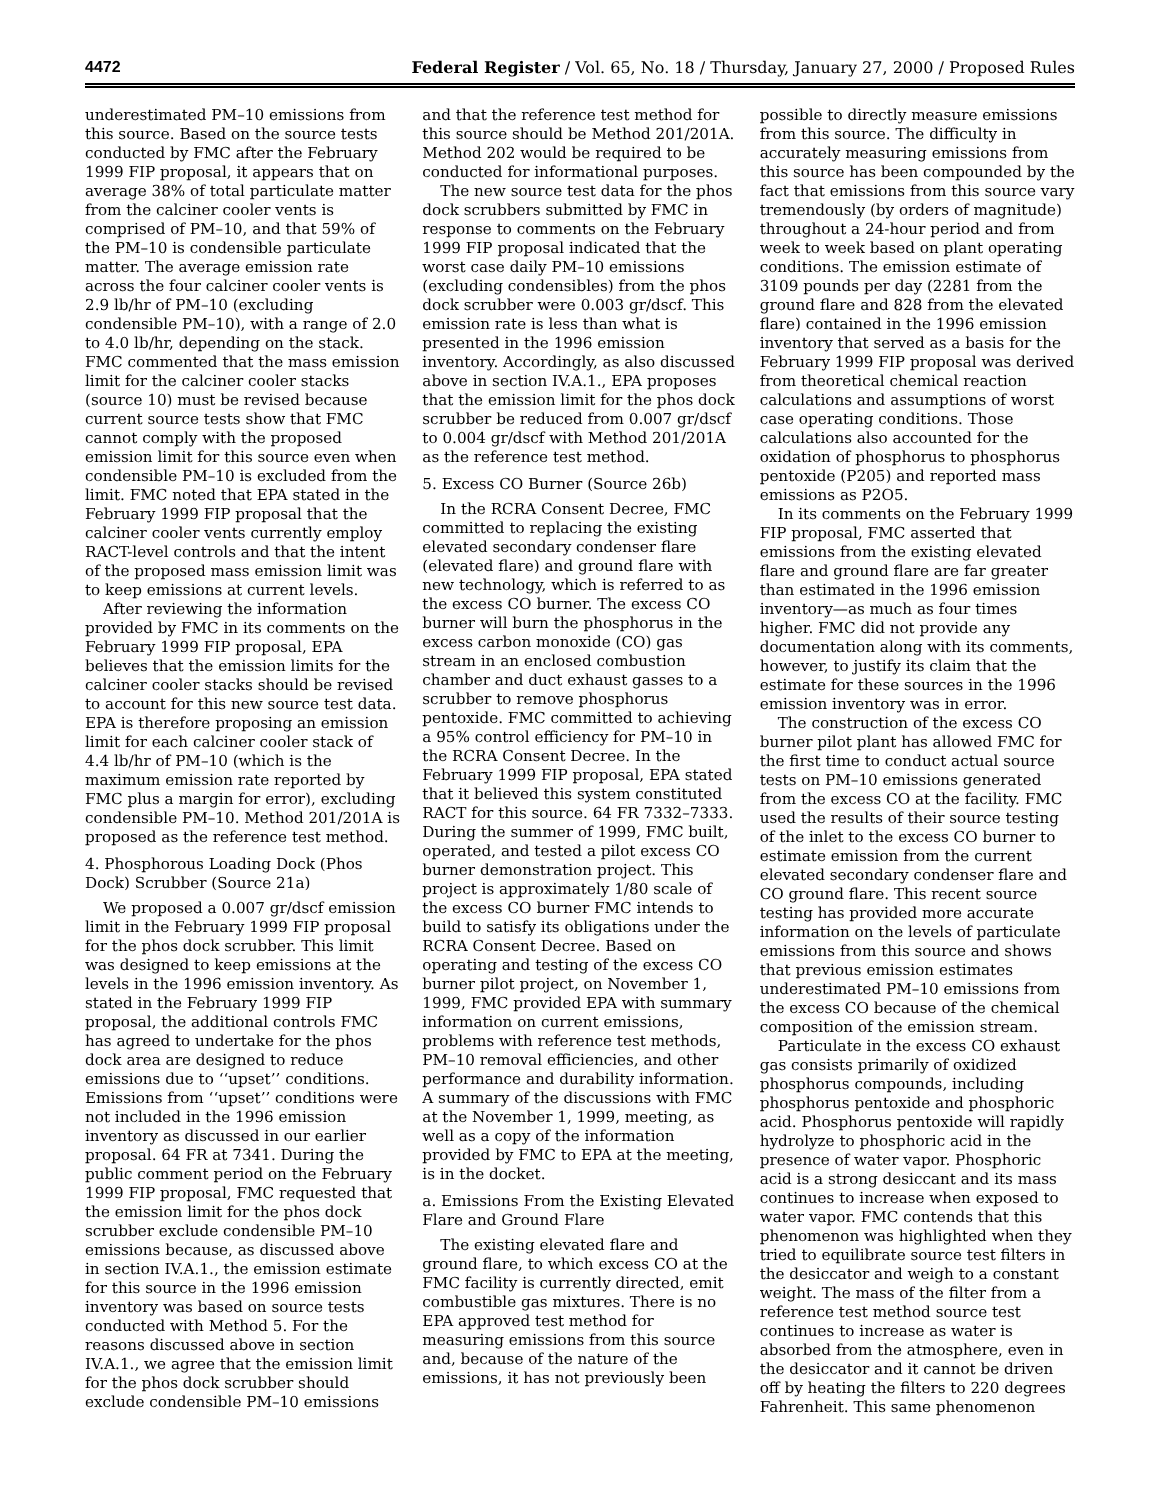4472 Federal Register / Vol. 65, No. 18 / Thursday, January 27, 2000 / Proposed Rules
underestimated PM–10 emissions from this source. Based on the source tests conducted by FMC after the February 1999 FIP proposal, it appears that on average 38% of total particulate matter from the calciner cooler vents is comprised of PM–10, and that 59% of the PM–10 is condensible particulate matter. The average emission rate across the four calciner cooler vents is 2.9 lb/hr of PM–10 (excluding condensible PM–10), with a range of 2.0 to 4.0 lb/hr, depending on the stack. FMC commented that the mass emission limit for the calciner cooler stacks (source 10) must be revised because current source tests show that FMC cannot comply with the proposed emission limit for this source even when condensible PM–10 is excluded from the limit. FMC noted that EPA stated in the February 1999 FIP proposal that the calciner cooler vents currently employ RACT-level controls and that the intent of the proposed mass emission limit was to keep emissions at current levels.
After reviewing the information provided by FMC in its comments on the February 1999 FIP proposal, EPA believes that the emission limits for the calciner cooler stacks should be revised to account for this new source test data. EPA is therefore proposing an emission limit for each calciner cooler stack of 4.4 lb/hr of PM–10 (which is the maximum emission rate reported by FMC plus a margin for error), excluding condensible PM–10. Method 201/201A is proposed as the reference test method.
4. Phosphorous Loading Dock (Phos Dock) Scrubber (Source 21a)
We proposed a 0.007 gr/dscf emission limit in the February 1999 FIP proposal for the phos dock scrubber. This limit was designed to keep emissions at the levels in the 1996 emission inventory. As stated in the February 1999 FIP proposal, the additional controls FMC has agreed to undertake for the phos dock area are designed to reduce emissions due to ‘‘upset’’ conditions. Emissions from ‘‘upset’’ conditions were not included in the 1996 emission inventory as discussed in our earlier proposal. 64 FR at 7341. During the public comment period on the February 1999 FIP proposal, FMC requested that the emission limit for the phos dock scrubber exclude condensible PM–10 emissions because, as discussed above in section IV.A.1., the emission estimate for this source in the 1996 emission inventory was based on source tests conducted with Method 5. For the reasons discussed above in section IV.A.1., we agree that the emission limit for the phos dock scrubber should exclude condensible PM–10 emissions
and that the reference test method for this source should be Method 201/201A. Method 202 would be required to be conducted for informational purposes.
The new source test data for the phos dock scrubbers submitted by FMC in response to comments on the February 1999 FIP proposal indicated that the worst case daily PM–10 emissions (excluding condensibles) from the phos dock scrubber were 0.003 gr/dscf. This emission rate is less than what is presented in the 1996 emission inventory. Accordingly, as also discussed above in section IV.A.1., EPA proposes that the emission limit for the phos dock scrubber be reduced from 0.007 gr/dscf to 0.004 gr/dscf with Method 201/201A as the reference test method.
5. Excess CO Burner (Source 26b)
In the RCRA Consent Decree, FMC committed to replacing the existing elevated secondary condenser flare (elevated flare) and ground flare with new technology, which is referred to as the excess CO burner. The excess CO burner will burn the phosphorus in the excess carbon monoxide (CO) gas stream in an enclosed combustion chamber and duct exhaust gasses to a scrubber to remove phosphorus pentoxide. FMC committed to achieving a 95% control efficiency for PM–10 in the RCRA Consent Decree. In the February 1999 FIP proposal, EPA stated that it believed this system constituted RACT for this source. 64 FR 7332–7333. During the summer of 1999, FMC built, operated, and tested a pilot excess CO burner demonstration project. This project is approximately 1/80 scale of the excess CO burner FMC intends to build to satisfy its obligations under the RCRA Consent Decree. Based on operating and testing of the excess CO burner pilot project, on November 1, 1999, FMC provided EPA with summary information on current emissions, problems with reference test methods, PM–10 removal efficiencies, and other performance and durability information. A summary of the discussions with FMC at the November 1, 1999, meeting, as well as a copy of the information provided by FMC to EPA at the meeting, is in the docket.
a. Emissions From the Existing Elevated Flare and Ground Flare
The existing elevated flare and ground flare, to which excess CO at the FMC facility is currently directed, emit combustible gas mixtures. There is no EPA approved test method for measuring emissions from this source and, because of the nature of the emissions, it has not previously been
possible to directly measure emissions from this source. The difficulty in accurately measuring emissions from this source has been compounded by the fact that emissions from this source vary tremendously (by orders of magnitude) throughout a 24-hour period and from week to week based on plant operating conditions. The emission estimate of 3109 pounds per day (2281 from the ground flare and 828 from the elevated flare) contained in the 1996 emission inventory that served as a basis for the February 1999 FIP proposal was derived from theoretical chemical reaction calculations and assumptions of worst case operating conditions. Those calculations also accounted for the oxidation of phosphorus to phosphorus pentoxide (P205) and reported mass emissions as P2O5.
In its comments on the February 1999 FIP proposal, FMC asserted that emissions from the existing elevated flare and ground flare are far greater than estimated in the 1996 emission inventory—as much as four times higher. FMC did not provide any documentation along with its comments, however, to justify its claim that the estimate for these sources in the 1996 emission inventory was in error.
The construction of the excess CO burner pilot plant has allowed FMC for the first time to conduct actual source tests on PM–10 emissions generated from the excess CO at the facility. FMC used the results of their source testing of the inlet to the excess CO burner to estimate emission from the current elevated secondary condenser flare and CO ground flare. This recent source testing has provided more accurate information on the levels of particulate emissions from this source and shows that previous emission estimates underestimated PM–10 emissions from the excess CO because of the chemical composition of the emission stream.
Particulate in the excess CO exhaust gas consists primarily of oxidized phosphorus compounds, including phosphorus pentoxide and phosphoric acid. Phosphorus pentoxide will rapidly hydrolyze to phosphoric acid in the presence of water vapor. Phosphoric acid is a strong desiccant and its mass continues to increase when exposed to water vapor. FMC contends that this phenomenon was highlighted when they tried to equilibrate source test filters in the desiccator and weigh to a constant weight. The mass of the filter from a reference test method source test continues to increase as water is absorbed from the atmosphere, even in the desiccator and it cannot be driven off by heating the filters to 220 degrees Fahrenheit. This same phenomenon